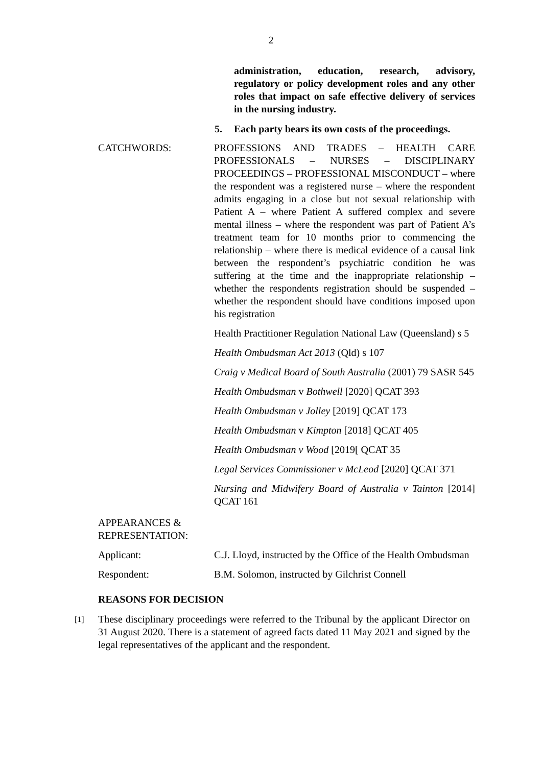2
administration, education, research, advisory, regulatory or policy development roles and any other roles that impact on safe effective delivery of services in the nursing industry.
5. Each party bears its own costs of the proceedings.
CATCHWORDS: PROFESSIONS AND TRADES – HEALTH CARE PROFESSIONALS – NURSES – DISCIPLINARY PROCEEDINGS – PROFESSIONAL MISCONDUCT – where the respondent was a registered nurse – where the respondent admits engaging in a close but not sexual relationship with Patient A – where Patient A suffered complex and severe mental illness – where the respondent was part of Patient A’s treatment team for 10 months prior to commencing the relationship – where there is medical evidence of a causal link between the respondent’s psychiatric condition he was suffering at the time and the inappropriate relationship – whether the respondents registration should be suspended – whether the respondent should have conditions imposed upon his registration
Health Practitioner Regulation National Law (Queensland) s 5
Health Ombudsman Act 2013 (Qld) s 107
Craig v Medical Board of South Australia (2001) 79 SASR 545
Health Ombudsman v Bothwell [2020] QCAT 393
Health Ombudsman v Jolley [2019] QCAT 173
Health Ombudsman v Kimpton [2018] QCAT 405
Health Ombudsman v Wood [2019[ QCAT 35
Legal Services Commissioner v McLeod [2020] QCAT 371
Nursing and Midwifery Board of Australia v Tainton [2014] QCAT 161
APPEARANCES &
REPRESENTATION:
Applicant: C.J. Lloyd, instructed by the Office of the Health Ombudsman
Respondent: B.M. Solomon, instructed by Gilchrist Connell
REASONS FOR DECISION
[1]
These disciplinary proceedings were referred to the Tribunal by the applicant Director on 31 August 2020. There is a statement of agreed facts dated 11 May 2021 and signed by the legal representatives of the applicant and the respondent.